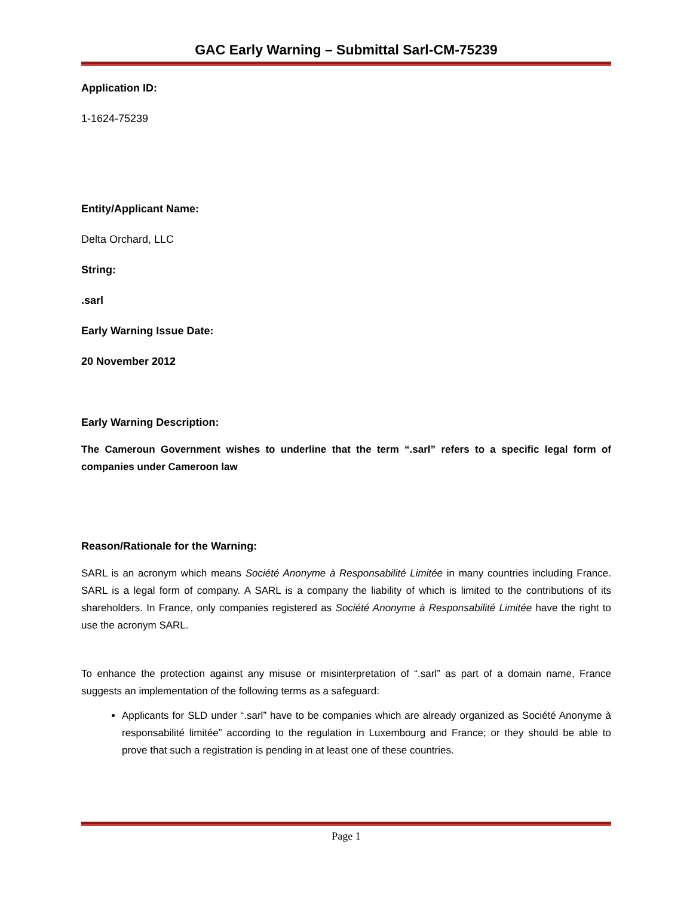GAC Early Warning – Submittal Sarl-CM-75239
Application ID:
1-1624-75239
Entity/Applicant Name:
Delta Orchard, LLC
String:
.sarl
Early Warning Issue Date:
20 November 2012
Early Warning Description:
The Cameroun Government wishes to underline that the term “.sarl” refers to a specific legal form of companies under Cameroon law
Reason/Rationale for the Warning:
SARL is an acronym which means Société Anonyme à Responsabilité Limitée in many countries including France. SARL is a legal form of company. A SARL is a company the liability of which is limited to the contributions of its shareholders. In France, only companies registered as Société Anonyme à Responsabilité Limitée have the right to use the acronym SARL.
To enhance the protection against any misuse or misinterpretation of “.sarl” as part of a domain name, France suggests an implementation of the following terms as a safeguard:
Applicants for SLD under “.sarl” have to be companies which are already organized as Société Anonyme à responsabilité limitée” according to the regulation in Luxembourg and France; or they should be able to prove that such a registration is pending in at least one of these countries.
Page 1